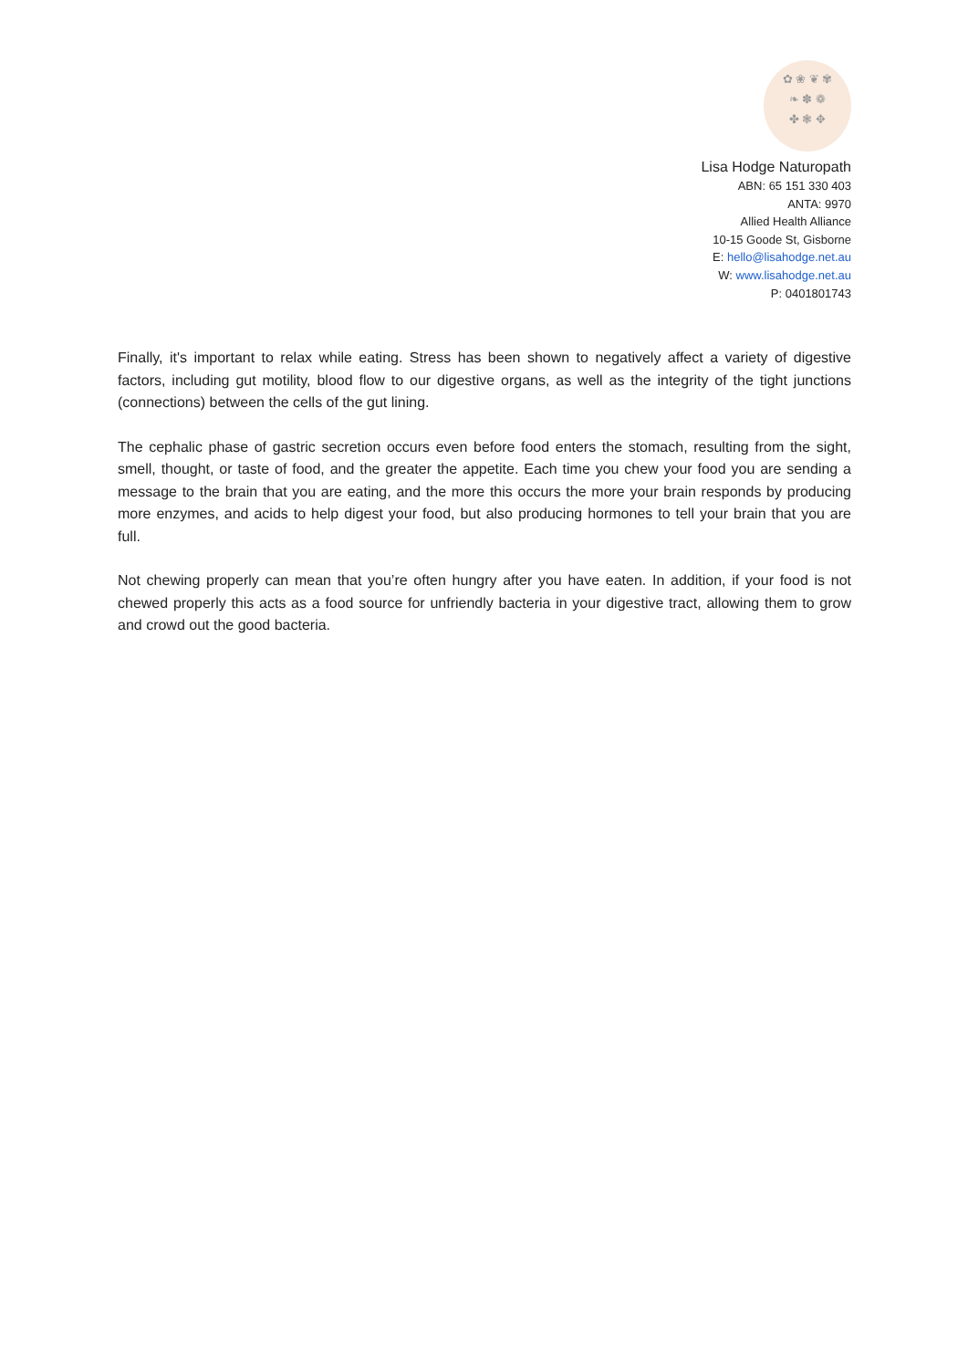✿ ❀ ❦ ✾
❧ ✽ ❁
✤ ❃ ✥
Lisa Hodge Naturopath
ABN: 65 151 330 403
ANTA: 9970
Allied Health Alliance
10-15 Goode St, Gisborne
E: hello@lisahodge.net.au
W: www.lisahodge.net.au
P: 0401801743
Finally, it's important to relax while eating. Stress has been shown to negatively affect a variety of digestive factors, including gut motility, blood flow to our digestive organs, as well as the integrity of the tight junctions (connections) between the cells of the gut lining.
The cephalic phase of gastric secretion occurs even before food enters the stomach, resulting from the sight, smell, thought, or taste of food, and the greater the appetite. Each time you chew your food you are sending a message to the brain that you are eating, and the more this occurs the more your brain responds by producing more enzymes, and acids to help digest your food, but also producing hormones to tell your brain that you are full.
Not chewing properly can mean that you’re often hungry after you have eaten. In addition, if your food is not chewed properly this acts as a food source for unfriendly bacteria in your digestive tract, allowing them to grow and crowd out the good bacteria.